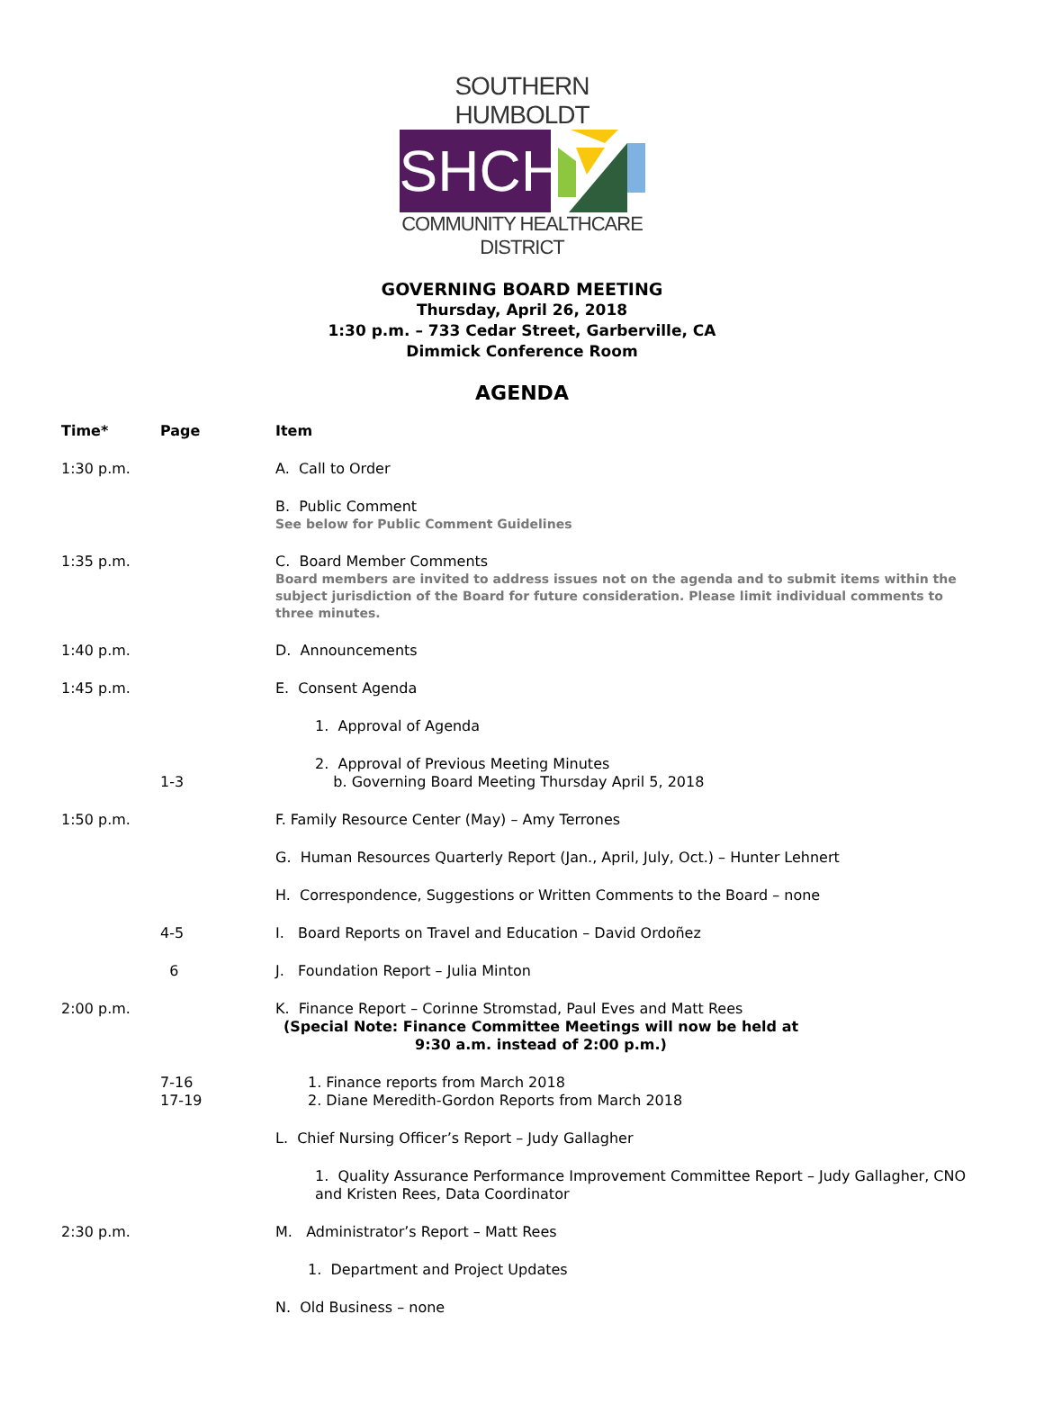SOUTHERN HUMBOLDT
SHCHD
COMMUNITY HEALTHCARE DISTRICT
GOVERNING BOARD MEETING
Thursday, April 26, 2018
1:30 p.m. – 733 Cedar Street, Garberville, CA
Dimmick Conference Room
AGENDA
| Time* | Page | Item |
| --- | --- | --- |
| 1:30 p.m. | | A. Call to Order |
| | | B. Public Comment See below for Public Comment Guidelines |
| 1:35 p.m. | | C. Board Member Comments Board members are invited to address issues not on the agenda and to submit items within the subject jurisdiction of the Board for future consideration. Please limit individual comments to three minutes. |
| 1:40 p.m. | | D. Announcements |
| 1:45 p.m. | | E. Consent Agenda |
| | | 1. Approval of Agenda |
| | 1-3 | 2. Approval of Previous Meeting Minutes b. Governing Board Meeting Thursday April 5, 2018 |
| 1:50 p.m. | | F. Family Resource Center (May) – Amy Terrones |
| | | G. Human Resources Quarterly Report (Jan., April, July, Oct.) – Hunter Lehnert |
| | | H. Correspondence, Suggestions or Written Comments to the Board – none |
| | 4-5 | I. Board Reports on Travel and Education – David Ordoñez |
| | 6 | J. Foundation Report – Julia Minton |
| 2:00 p.m. | | K. Finance Report – Corinne Stromstad, Paul Eves and Matt Rees (Special Note: Finance Committee Meetings will now be held at 9:30 a.m. instead of 2:00 p.m.) |
| | 7-16 17-19 | 1. Finance reports from March 2018 2. Diane Meredith-Gordon Reports from March 2018 |
| | | L. Chief Nursing Officer’s Report – Judy Gallagher |
| | | 1. Quality Assurance Performance Improvement Committee Report – Judy Gallagher, CNO and Kristen Rees, Data Coordinator |
| 2:30 p.m. | | M. Administrator’s Report – Matt Rees |
| | | 1. Department and Project Updates |
| | | N. Old Business – none |